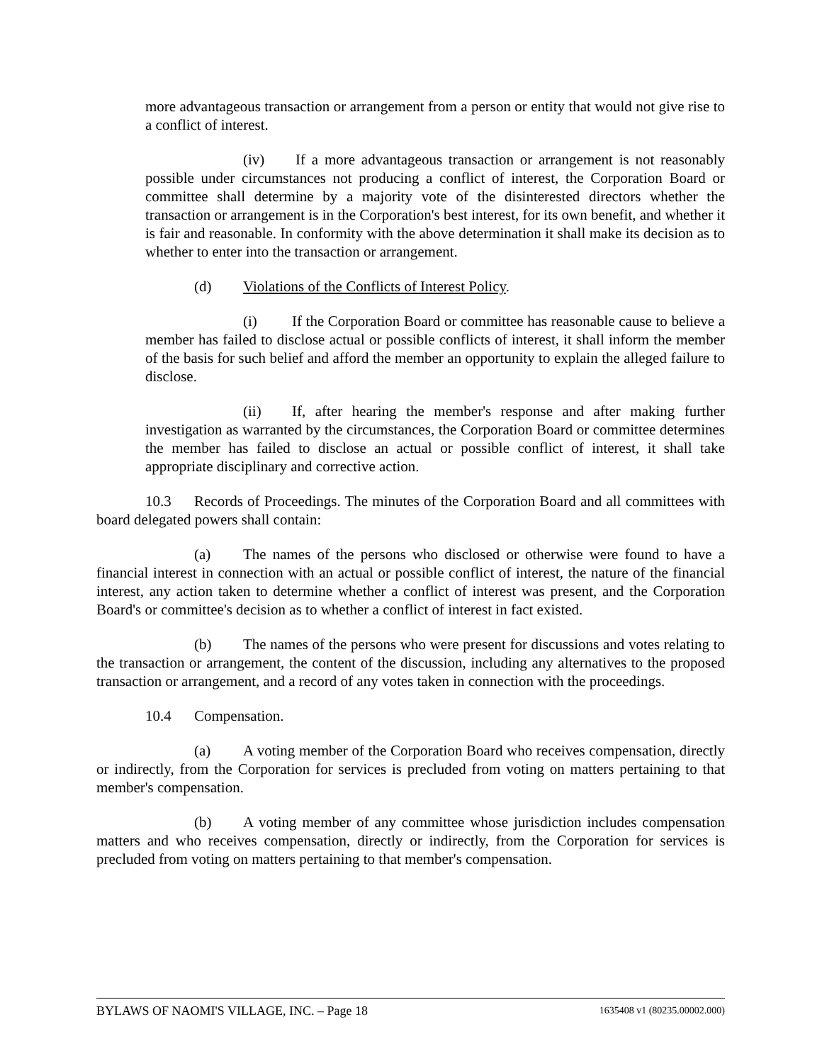more advantageous transaction or arrangement from a person or entity that would not give rise to a conflict of interest.
(iv) If a more advantageous transaction or arrangement is not reasonably possible under circumstances not producing a conflict of interest, the Corporation Board or committee shall determine by a majority vote of the disinterested directors whether the transaction or arrangement is in the Corporation's best interest, for its own benefit, and whether it is fair and reasonable. In conformity with the above determination it shall make its decision as to whether to enter into the transaction or arrangement.
(d) Violations of the Conflicts of Interest Policy.
(i) If the Corporation Board or committee has reasonable cause to believe a member has failed to disclose actual or possible conflicts of interest, it shall inform the member of the basis for such belief and afford the member an opportunity to explain the alleged failure to disclose.
(ii) If, after hearing the member's response and after making further investigation as warranted by the circumstances, the Corporation Board or committee determines the member has failed to disclose an actual or possible conflict of interest, it shall take appropriate disciplinary and corrective action.
10.3 Records of Proceedings. The minutes of the Corporation Board and all committees with board delegated powers shall contain:
(a) The names of the persons who disclosed or otherwise were found to have a financial interest in connection with an actual or possible conflict of interest, the nature of the financial interest, any action taken to determine whether a conflict of interest was present, and the Corporation Board's or committee's decision as to whether a conflict of interest in fact existed.
(b) The names of the persons who were present for discussions and votes relating to the transaction or arrangement, the content of the discussion, including any alternatives to the proposed transaction or arrangement, and a record of any votes taken in connection with the proceedings.
10.4 Compensation.
(a) A voting member of the Corporation Board who receives compensation, directly or indirectly, from the Corporation for services is precluded from voting on matters pertaining to that member's compensation.
(b) A voting member of any committee whose jurisdiction includes compensation matters and who receives compensation, directly or indirectly, from the Corporation for services is precluded from voting on matters pertaining to that member's compensation.
BYLAWS OF NAOMI'S VILLAGE, INC. – Page 18 1635408 v1 (80235.00002.000)